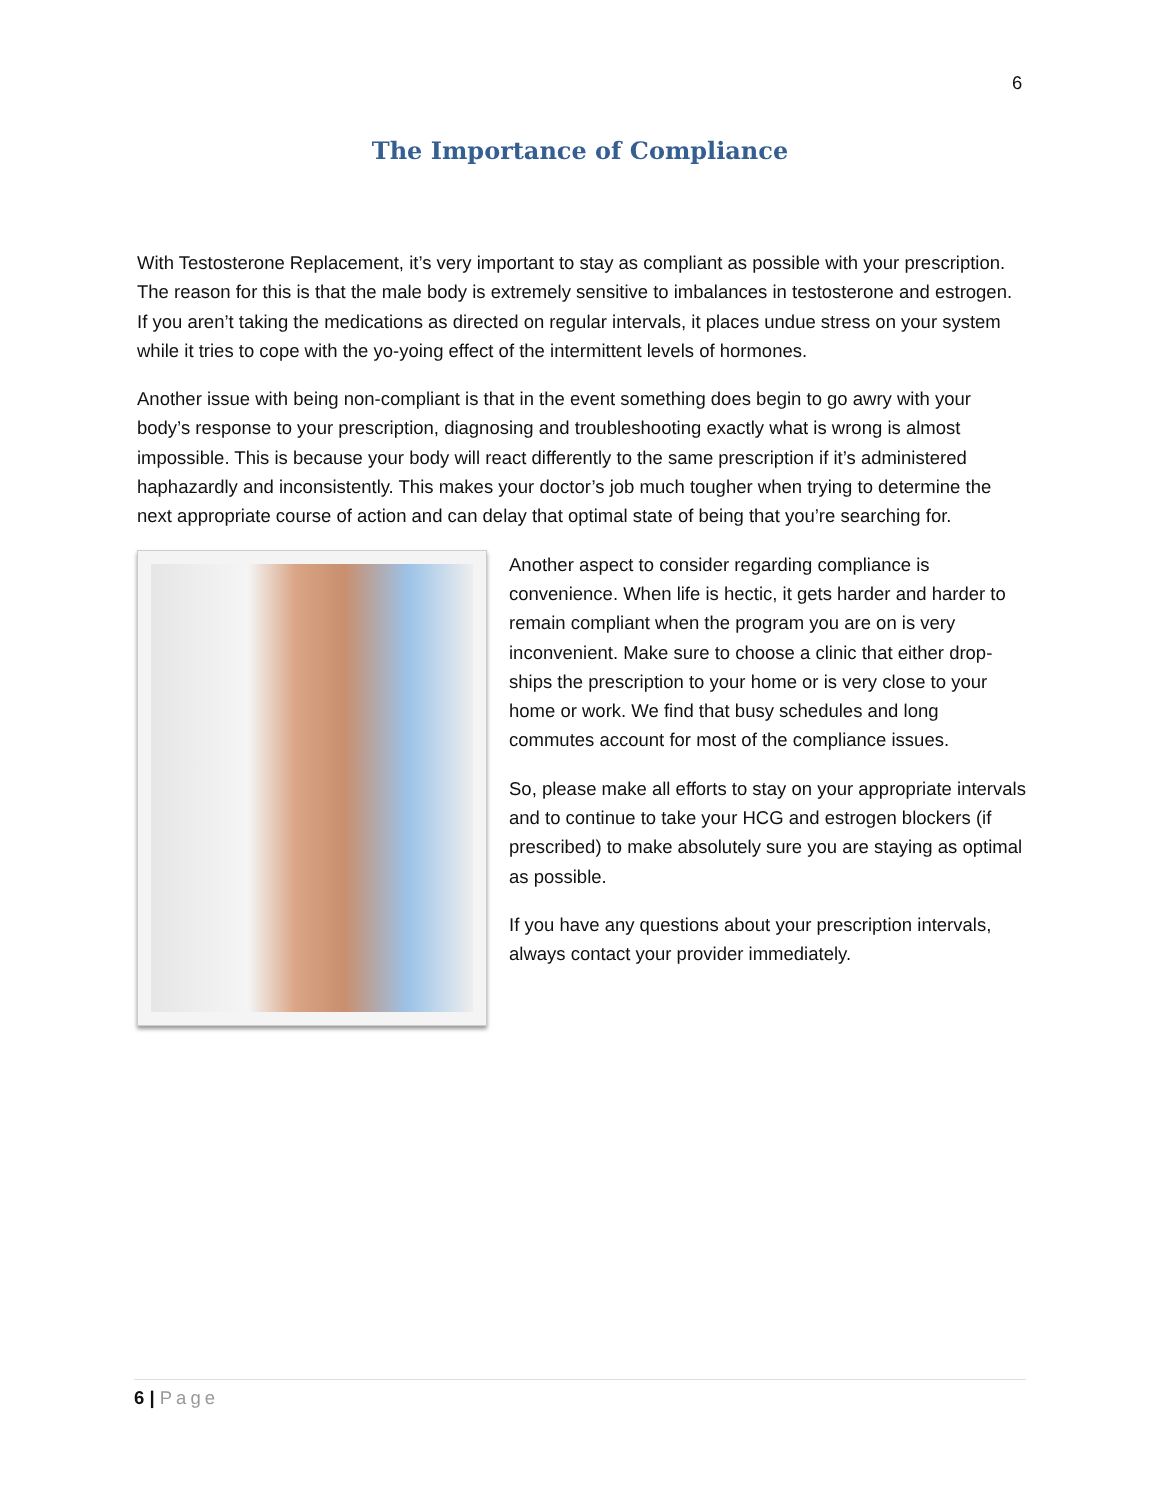6
The Importance of Compliance
With Testosterone Replacement, it’s very important to stay as compliant as possible with your prescription. The reason for this is that the male body is extremely sensitive to imbalances in testosterone and estrogen. If you aren’t taking the medications as directed on regular intervals, it places undue stress on your system while it tries to cope with the yo-yoing effect of the intermittent levels of hormones.
Another issue with being non-compliant is that in the event something does begin to go awry with your body’s response to your prescription, diagnosing and troubleshooting exactly what is wrong is almost impossible. This is because your body will react differently to the same prescription if it’s administered haphazardly and inconsistently. This makes your doctor’s job much tougher when trying to determine the next appropriate course of action and can delay that optimal state of being that you’re searching for.
Another aspect to consider regarding compliance is convenience. When life is hectic, it gets harder and harder to remain compliant when the program you are on is very inconvenient. Make sure to choose a clinic that either drop-ships the prescription to your home or is very close to your home or work. We find that busy schedules and long commutes account for most of the compliance issues.
So, please make all efforts to stay on your appropriate intervals and to continue to take your HCG and estrogen blockers (if prescribed) to make absolutely sure you are staying as optimal as possible.
If you have any questions about your prescription intervals, always contact your provider immediately.
6 | Page